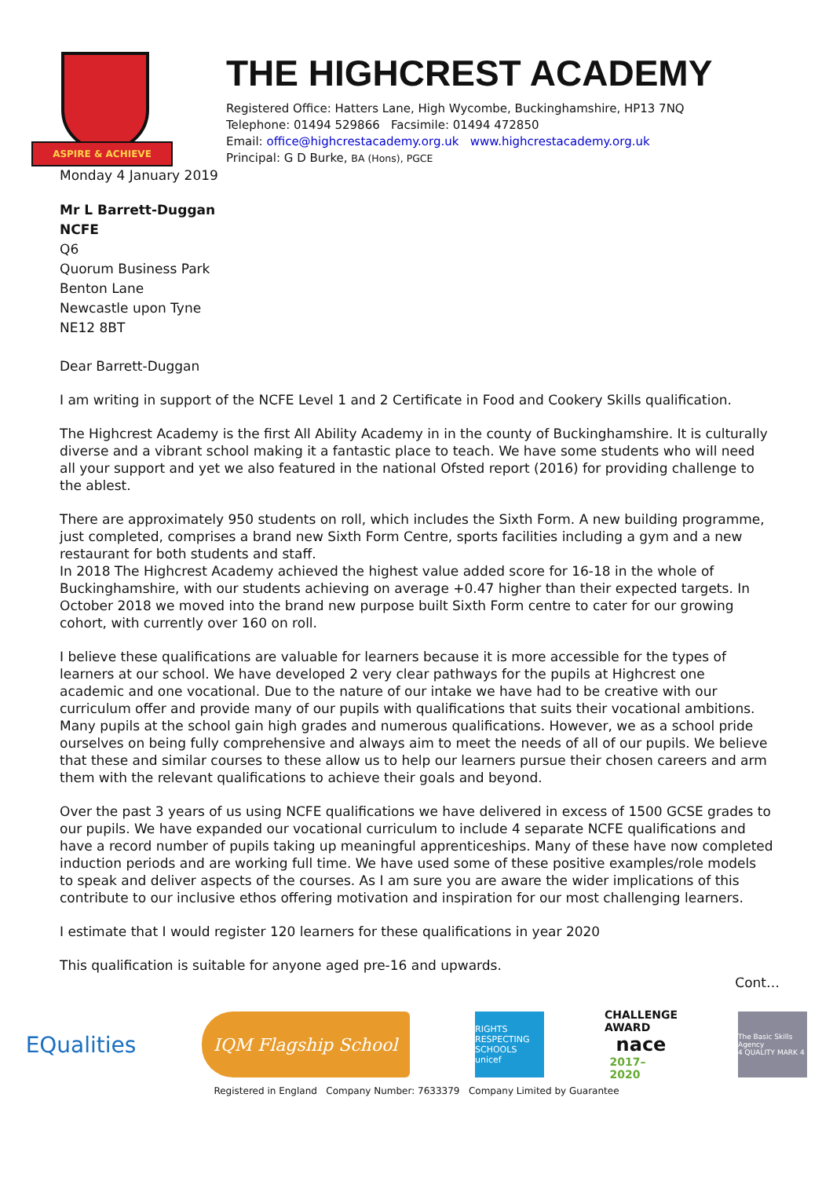ASPIRE & ACHIEVE
THE HIGHCREST ACADEMY
Registered Office: Hatters Lane, High Wycombe, Buckinghamshire, HP13 7NQ
Telephone: 01494 529866 Facsimile: 01494 472850
Email: office@highcrestacademy.org.uk www.highcrestacademy.org.uk
Principal: G D Burke, BA (Hons), PGCE
Monday 4 January 2019
Mr L Barrett-Duggan
NCFE
Q6
Quorum Business Park
Benton Lane
Newcastle upon Tyne
NE12 8BT
Dear Barrett-Duggan
I am writing in support of the NCFE Level 1 and 2 Certificate in Food and Cookery Skills qualification.
The Highcrest Academy is the first All Ability Academy in in the county of Buckinghamshire. It is culturally diverse and a vibrant school making it a fantastic place to teach. We have some students who will need all your support and yet we also featured in the national Ofsted report (2016) for providing challenge to the ablest.
There are approximately 950 students on roll, which includes the Sixth Form. A new building programme, just completed, comprises a brand new Sixth Form Centre, sports facilities including a gym and a new restaurant for both students and staff.
In 2018 The Highcrest Academy achieved the highest value added score for 16-18 in the whole of Buckinghamshire, with our students achieving on average +0.47 higher than their expected targets. In October 2018 we moved into the brand new purpose built Sixth Form centre to cater for our growing cohort, with currently over 160 on roll.
I believe these qualifications are valuable for learners because it is more accessible for the types of learners at our school. We have developed 2 very clear pathways for the pupils at Highcrest one academic and one vocational. Due to the nature of our intake we have had to be creative with our curriculum offer and provide many of our pupils with qualifications that suits their vocational ambitions. Many pupils at the school gain high grades and numerous qualifications. However, we as a school pride ourselves on being fully comprehensive and always aim to meet the needs of all of our pupils. We believe that these and similar courses to these allow us to help our learners pursue their chosen careers and arm them with the relevant qualifications to achieve their goals and beyond.
Over the past 3 years of us using NCFE qualifications we have delivered in excess of 1500 GCSE grades to our pupils. We have expanded our vocational curriculum to include 4 separate NCFE qualifications and have a record number of pupils taking up meaningful apprenticeships. Many of these have now completed induction periods and are working full time. We have used some of these positive examples/role models to speak and deliver aspects of the courses. As I am sure you are aware the wider implications of this contribute to our inclusive ethos offering motivation and inspiration for our most challenging learners.
I estimate that I would register 120 learners for these qualifications in year 2020
This qualification is suitable for anyone aged pre-16 and upwards.
Cont…
EQualities
IQM Flagship School
RIGHTS RESPECTING SCHOOLS
unicef
CHALLENGE AWARD
nace
2017–2020
The Basic Skills Agency
4 QUALITY MARK 4
Registered in England Company Number: 7633379 Company Limited by Guarantee